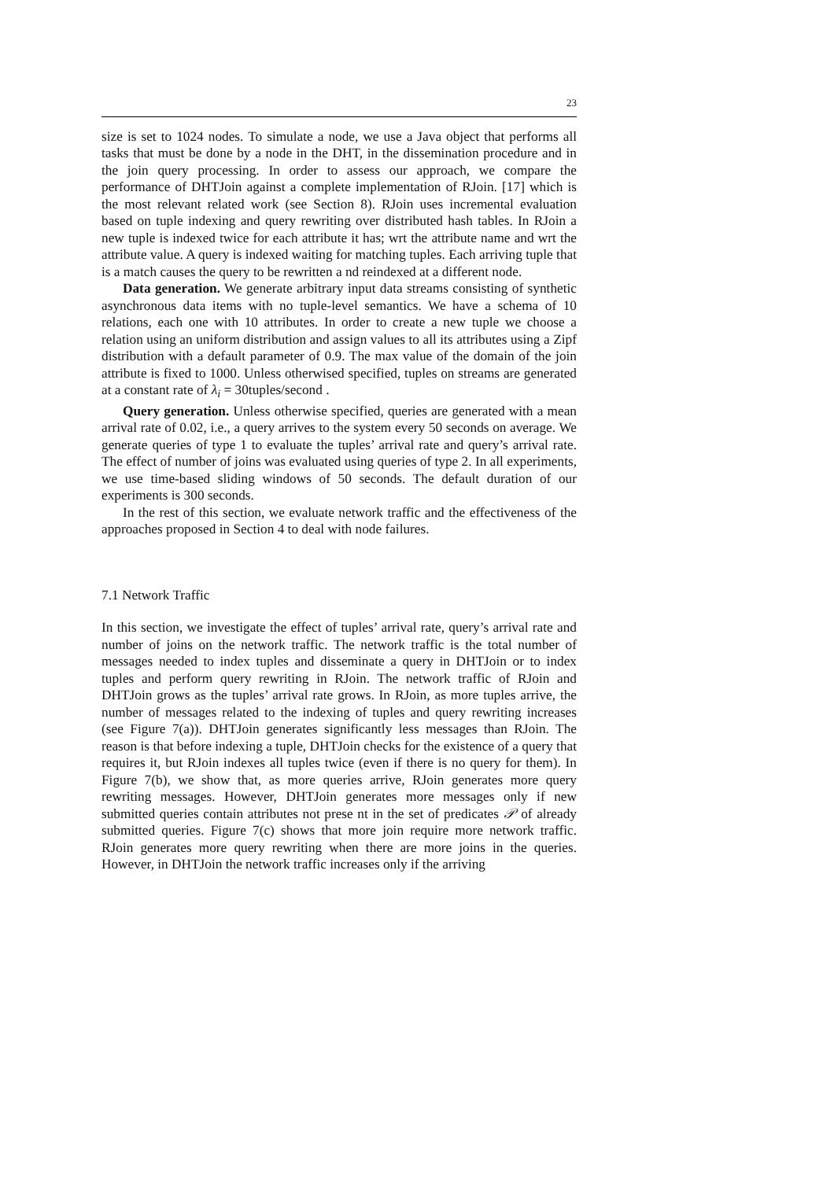23
size is set to 1024 nodes. To simulate a node, we use a Java object that performs all tasks that must be done by a node in the DHT, in the dissemination procedure and in the join query processing. In order to assess our approach, we compare the performance of DHTJoin against a complete implementation of RJoin. [17] which is the most relevant related work (see Section 8). RJoin uses incremental evaluation based on tuple indexing and query rewriting over distributed hash tables. In RJoin a new tuple is indexed twice for each attribute it has; wrt the attribute name and wrt the attribute value. A query is indexed waiting for matching tuples. Each arriving tuple that is a match causes the query to be rewritten a nd reindexed at a different node.
Data generation. We generate arbitrary input data streams consisting of synthetic asynchronous data items with no tuple-level semantics. We have a schema of 10 relations, each one with 10 attributes. In order to create a new tuple we choose a relation using an uniform distribution and assign values to all its attributes using a Zipf distribution with a default parameter of 0.9. The max value of the domain of the join attribute is fixed to 1000. Unless otherwised specified, tuples on streams are generated at a constant rate of λ<sub>i</sub> = 30tuples/second .
Query generation. Unless otherwise specified, queries are generated with a mean arrival rate of 0.02, i.e., a query arrives to the system every 50 seconds on average. We generate queries of type 1 to evaluate the tuples’ arrival rate and query’s arrival rate. The effect of number of joins was evaluated using queries of type 2. In all experiments, we use time-based sliding windows of 50 seconds. The default duration of our experiments is 300 seconds.
In the rest of this section, we evaluate network traffic and the effectiveness of the approaches proposed in Section 4 to deal with node failures.
7.1 Network Traffic
In this section, we investigate the effect of tuples’ arrival rate, query’s arrival rate and number of joins on the network traffic. The network traffic is the total number of messages needed to index tuples and disseminate a query in DHTJoin or to index tuples and perform query rewriting in RJoin. The network traffic of RJoin and DHTJoin grows as the tuples’ arrival rate grows. In RJoin, as more tuples arrive, the number of messages related to the indexing of tuples and query rewriting increases (see Figure 7(a)). DHTJoin generates significantly less messages than RJoin. The reason is that before indexing a tuple, DHTJoin checks for the existence of a query that requires it, but RJoin indexes all tuples twice (even if there is no query for them). In Figure 7(b), we show that, as more queries arrive, RJoin generates more query rewriting messages. However, DHTJoin generates more messages only if new submitted queries contain attributes not prese nt in the set of predicates 𝒫 of already submitted queries. Figure 7(c) shows that more join require more network traffic. RJoin generates more query rewriting when there are more joins in the queries. However, in DHTJoin the network traffic increases only if the arriving